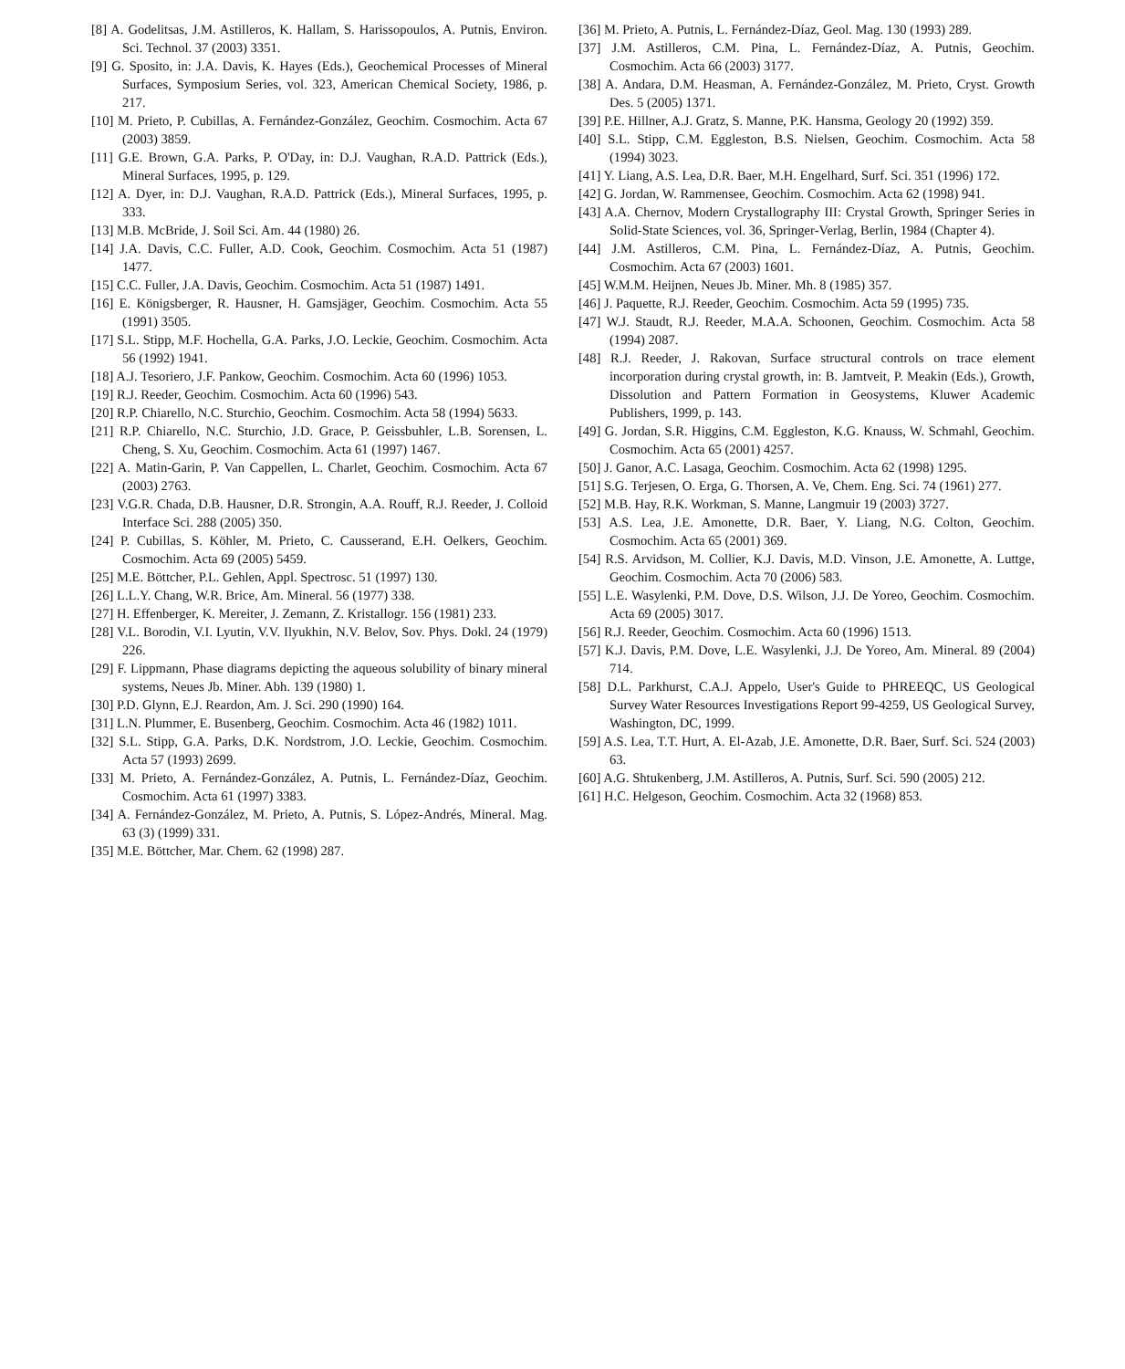[8] A. Godelitsas, J.M. Astilleros, K. Hallam, S. Harissopoulos, A. Putnis, Environ. Sci. Technol. 37 (2003) 3351.
[9] G. Sposito, in: J.A. Davis, K. Hayes (Eds.), Geochemical Processes of Mineral Surfaces, Symposium Series, vol. 323, American Chemical Society, 1986, p. 217.
[10] M. Prieto, P. Cubillas, A. Fernández-González, Geochim. Cosmochim. Acta 67 (2003) 3859.
[11] G.E. Brown, G.A. Parks, P. O'Day, in: D.J. Vaughan, R.A.D. Pattrick (Eds.), Mineral Surfaces, 1995, p. 129.
[12] A. Dyer, in: D.J. Vaughan, R.A.D. Pattrick (Eds.), Mineral Surfaces, 1995, p. 333.
[13] M.B. McBride, J. Soil Sci. Am. 44 (1980) 26.
[14] J.A. Davis, C.C. Fuller, A.D. Cook, Geochim. Cosmochim. Acta 51 (1987) 1477.
[15] C.C. Fuller, J.A. Davis, Geochim. Cosmochim. Acta 51 (1987) 1491.
[16] E. Königsberger, R. Hausner, H. Gamsjäger, Geochim. Cosmochim. Acta 55 (1991) 3505.
[17] S.L. Stipp, M.F. Hochella, G.A. Parks, J.O. Leckie, Geochim. Cosmochim. Acta 56 (1992) 1941.
[18] A.J. Tesoriero, J.F. Pankow, Geochim. Cosmochim. Acta 60 (1996) 1053.
[19] R.J. Reeder, Geochim. Cosmochim. Acta 60 (1996) 543.
[20] R.P. Chiarello, N.C. Sturchio, Geochim. Cosmochim. Acta 58 (1994) 5633.
[21] R.P. Chiarello, N.C. Sturchio, J.D. Grace, P. Geissbuhler, L.B. Sorensen, L. Cheng, S. Xu, Geochim. Cosmochim. Acta 61 (1997) 1467.
[22] A. Matin-Garin, P. Van Cappellen, L. Charlet, Geochim. Cosmochim. Acta 67 (2003) 2763.
[23] V.G.R. Chada, D.B. Hausner, D.R. Strongin, A.A. Rouff, R.J. Reeder, J. Colloid Interface Sci. 288 (2005) 350.
[24] P. Cubillas, S. Köhler, M. Prieto, C. Causserand, E.H. Oelkers, Geochim. Cosmochim. Acta 69 (2005) 5459.
[25] M.E. Böttcher, P.L. Gehlen, Appl. Spectrosc. 51 (1997) 130.
[26] L.L.Y. Chang, W.R. Brice, Am. Mineral. 56 (1977) 338.
[27] H. Effenberger, K. Mereiter, J. Zemann, Z. Kristallogr. 156 (1981) 233.
[28] V.L. Borodin, V.I. Lyutin, V.V. Ilyukhin, N.V. Belov, Sov. Phys. Dokl. 24 (1979) 226.
[29] F. Lippmann, Phase diagrams depicting the aqueous solubility of binary mineral systems, Neues Jb. Miner. Abh. 139 (1980) 1.
[30] P.D. Glynn, E.J. Reardon, Am. J. Sci. 290 (1990) 164.
[31] L.N. Plummer, E. Busenberg, Geochim. Cosmochim. Acta 46 (1982) 1011.
[32] S.L. Stipp, G.A. Parks, D.K. Nordstrom, J.O. Leckie, Geochim. Cosmochim. Acta 57 (1993) 2699.
[33] M. Prieto, A. Fernández-González, A. Putnis, L. Fernández-Díaz, Geochim. Cosmochim. Acta 61 (1997) 3383.
[34] A. Fernández-González, M. Prieto, A. Putnis, S. López-Andrés, Mineral. Mag. 63 (3) (1999) 331.
[35] M.E. Böttcher, Mar. Chem. 62 (1998) 287.
[36] M. Prieto, A. Putnis, L. Fernández-Díaz, Geol. Mag. 130 (1993) 289.
[37] J.M. Astilleros, C.M. Pina, L. Fernández-Díaz, A. Putnis, Geochim. Cosmochim. Acta 66 (2003) 3177.
[38] A. Andara, D.M. Heasman, A. Fernández-González, M. Prieto, Cryst. Growth Des. 5 (2005) 1371.
[39] P.E. Hillner, A.J. Gratz, S. Manne, P.K. Hansma, Geology 20 (1992) 359.
[40] S.L. Stipp, C.M. Eggleston, B.S. Nielsen, Geochim. Cosmochim. Acta 58 (1994) 3023.
[41] Y. Liang, A.S. Lea, D.R. Baer, M.H. Engelhard, Surf. Sci. 351 (1996) 172.
[42] G. Jordan, W. Rammensee, Geochim. Cosmochim. Acta 62 (1998) 941.
[43] A.A. Chernov, Modern Crystallography III: Crystal Growth, Springer Series in Solid-State Sciences, vol. 36, Springer-Verlag, Berlin, 1984 (Chapter 4).
[44] J.M. Astilleros, C.M. Pina, L. Fernández-Díaz, A. Putnis, Geochim. Cosmochim. Acta 67 (2003) 1601.
[45] W.M.M. Heijnen, Neues Jb. Miner. Mh. 8 (1985) 357.
[46] J. Paquette, R.J. Reeder, Geochim. Cosmochim. Acta 59 (1995) 735.
[47] W.J. Staudt, R.J. Reeder, M.A.A. Schoonen, Geochim. Cosmochim. Acta 58 (1994) 2087.
[48] R.J. Reeder, J. Rakovan, Surface structural controls on trace element incorporation during crystal growth, in: B. Jamtveit, P. Meakin (Eds.), Growth, Dissolution and Pattern Formation in Geosystems, Kluwer Academic Publishers, 1999, p. 143.
[49] G. Jordan, S.R. Higgins, C.M. Eggleston, K.G. Knauss, W. Schmahl, Geochim. Cosmochim. Acta 65 (2001) 4257.
[50] J. Ganor, A.C. Lasaga, Geochim. Cosmochim. Acta 62 (1998) 1295.
[51] S.G. Terjesen, O. Erga, G. Thorsen, A. Ve, Chem. Eng. Sci. 74 (1961) 277.
[52] M.B. Hay, R.K. Workman, S. Manne, Langmuir 19 (2003) 3727.
[53] A.S. Lea, J.E. Amonette, D.R. Baer, Y. Liang, N.G. Colton, Geochim. Cosmochim. Acta 65 (2001) 369.
[54] R.S. Arvidson, M. Collier, K.J. Davis, M.D. Vinson, J.E. Amonette, A. Luttge, Geochim. Cosmochim. Acta 70 (2006) 583.
[55] L.E. Wasylenki, P.M. Dove, D.S. Wilson, J.J. De Yoreo, Geochim. Cosmochim. Acta 69 (2005) 3017.
[56] R.J. Reeder, Geochim. Cosmochim. Acta 60 (1996) 1513.
[57] K.J. Davis, P.M. Dove, L.E. Wasylenki, J.J. De Yoreo, Am. Mineral. 89 (2004) 714.
[58] D.L. Parkhurst, C.A.J. Appelo, User's Guide to PHREEQC, US Geological Survey Water Resources Investigations Report 99-4259, US Geological Survey, Washington, DC, 1999.
[59] A.S. Lea, T.T. Hurt, A. El-Azab, J.E. Amonette, D.R. Baer, Surf. Sci. 524 (2003) 63.
[60] A.G. Shtukenberg, J.M. Astilleros, A. Putnis, Surf. Sci. 590 (2005) 212.
[61] H.C. Helgeson, Geochim. Cosmochim. Acta 32 (1968) 853.